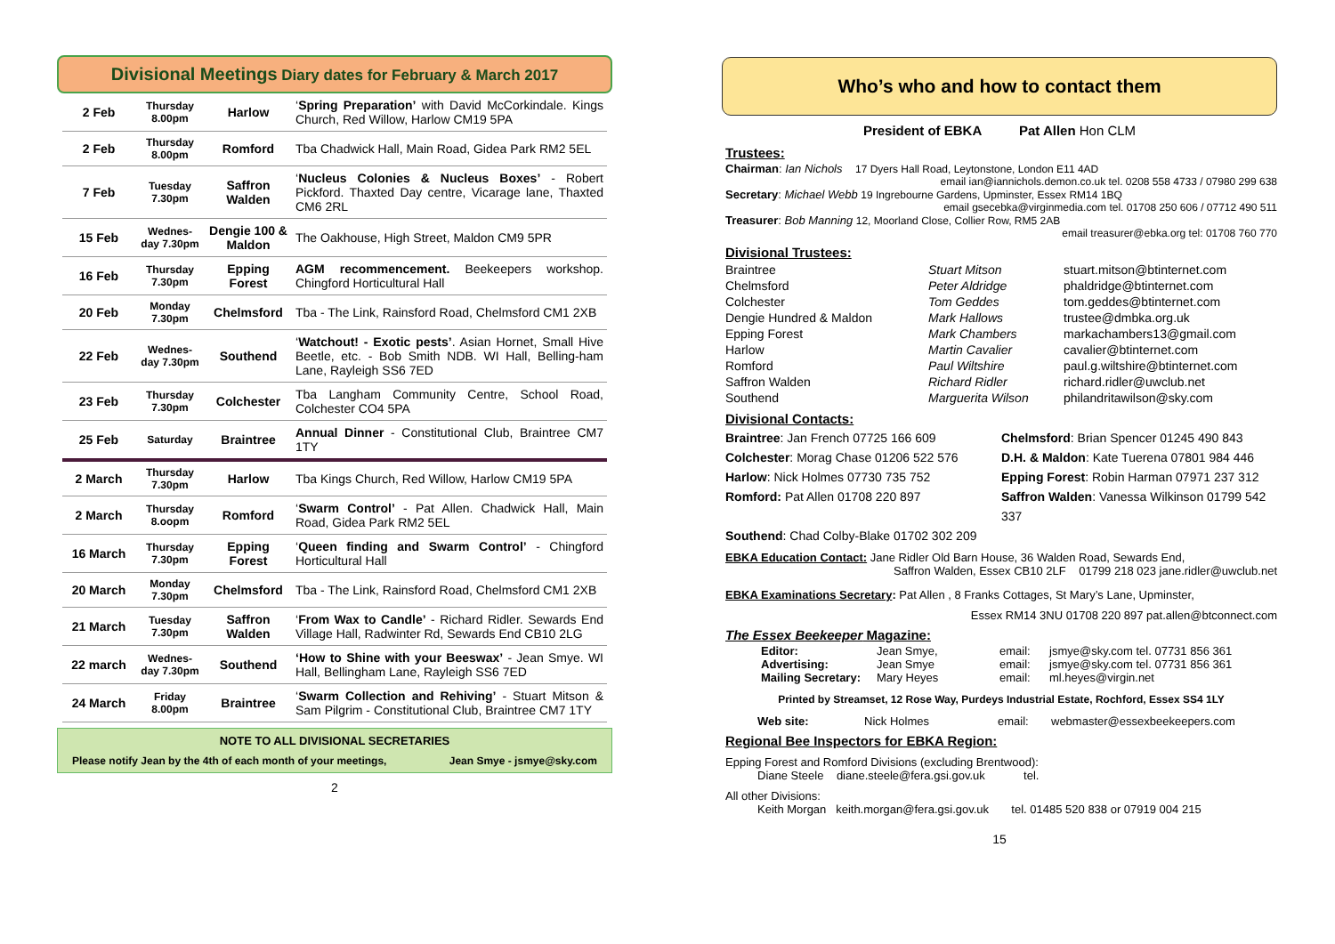Divisional Meetings Diary dates for February & March 2017
| 2 Feb | Thursday 8.00pm | Harlow | ‘ Spring Preparation’ with David McCorkindale. Kings Church, Red Willow, Harlow CM19 5PA |
| 2 Feb | Thursday 8.00pm | Romford | Tba Chadwick Hall, Main Road, Gidea Park RM2 5EL |
| 7 Feb | Tuesday 7.30pm | Saffron Walden | ‘ Nucleus Colonies & Nucleus Boxes’ - Robert Pickford. Thaxted Day centre, Vicarage lane, Thaxted CM6 2RL |
| 15 Feb | Wednes-day 7.30pm | Dengie 100 & Maldon | The Oakhouse, High Street, Maldon CM9 5PR |
| 16 Feb | Thursday 7.30pm | Epping Forest | AGM recommencement. Beekeepers workshop. Chingford Horticultural Hall |
| 20 Feb | Monday 7.30pm | Chelmsford | Tba - The Link, Rainsford Road, Chelmsford CM1 2XB |
| 22 Feb | Wednes-day 7.30pm | Southend | ‘ Watchout! - Exotic pests’ . Asian Hornet, Small Hive Beetle, etc. - Bob Smith NDB. WI Hall, Belling-ham Lane, Rayleigh SS6 7ED |
| 23 Feb | Thursday 7.30pm | Colchester | Tba Langham Community Centre, School Road, Colchester CO4 5PA |
| 25 Feb | Saturday | Braintree | Annual Dinner - Constitutional Club, Braintree CM7 1TY |
| 2 March | Thursday 7.30pm | Harlow | Tba Kings Church, Red Willow, Harlow CM19 5PA |
| 2 March | Thursday 8.oopm | Romford | ‘ Swarm Control’ - Pat Allen. Chadwick Hall, Main Road, Gidea Park RM2 5EL |
| 16 March | Thursday 7.30pm | Epping Forest | ‘ Queen finding and Swarm Control’ - Chingford Horticultural Hall |
| 20 March | Monday 7.30pm | Chelmsford | Tba - The Link, Rainsford Road, Chelmsford CM1 2XB |
| 21 March | Tuesday 7.30pm | Saffron Walden | ‘ From Wax to Candle’ - Richard Ridler. Sewards End Village Hall, Radwinter Rd, Sewards End CB10 2LG |
| 22 march | Wednes-day 7.30pm | Southend | ‘How to Shine with your Beeswax’ - Jean Smye. WI Hall, Bellingham Lane, Rayleigh SS6 7ED |
| 24 March | Friday 8.00pm | Braintree | ‘ Swarm Collection and Rehiving’ - Stuart Mitson & Sam Pilgrim - Constitutional Club, Braintree CM7 1TY |
NOTE TO ALL DIVISIONAL SECRETARIES
Please notify Jean by the 4th of each month of your meetings, Jean Smye - jsmye@sky.com
2
Who’s who and how to contact them
President of EBKA Pat Allen Hon CLM
Trustees:
Chairman: Ian Nichols 17 Dyers Hall Road, Leytonstone, London E11 4AD
email ian@iannichols.demon.co.uk tel. 0208 558 4733 / 07980 299 638
Secretary: Michael Webb 19 Ingrebourne Gardens, Upminster, Essex RM14 1BQ
email gsecebka@virginmedia.com tel. 01708 250 606 / 07712 490 511
Treasurer: Bob Manning 12, Moorland Close, Collier Row, RM5 2AB
email treasurer@ebka.org tel: 01708 760 770
Divisional Trustees:
Braintree Stuart Mitson stuart.mitson@btinternet.com Chelmsford Peter Aldridge phaldridge@btinternet.com Colchester Tom Geddes tom.geddes@btinternet.com Dengie Hundred & Maldon Mark Hallows trustee@dmbka.org.uk Epping Forest Mark Chambers markachambers13@gmail.com Harlow Martin Cavalier cavalier@btinternet.com Romford Paul Wiltshire paul.g.wiltshire@btinternet.com Saffron Walden Richard Ridler richard.ridler@uwclub.net Southend Marguerita Wilson philandritawilson@sky.com
Divisional Contacts:
Braintree: Jan French 07725 166 609 Chelmsford: Brian Spencer 01245 490 843 Colchester: Morag Chase 01206 522 576 D.H. & Maldon: Kate Tuerena 07801 984 446 Harlow: Nick Holmes 07730 735 752 Epping Forest: Robin Harman 07971 237 312 Romford: Pat Allen 01708 220 897 Saffron Walden: Vanessa Wilkinson 01799 542 337 Southend: Chad Colby-Blake 01702 302 209
EBKA Education Contact: Jane Ridler Old Barn House, 36 Walden Road, Sewards End,
Saffron Walden, Essex CB10 2LF 01799 218 023 jane.ridler@uwclub.net
EBKA Examinations Secretary: Pat Allen , 8 Franks Cottages, St Mary’s Lane, Upminster,
Essex RM14 3NU 01708 220 897 pat.allen@btconnect.com
The Essex Beekeeper Magazine:
Editor: Jean Smye, email: jsmye@sky.com tel. 07731 856 361 Advertising: Jean Smye email: jsmye@sky.com tel. 07731 856 361 Mailing Secretary: Mary Heyes email: ml.heyes@virgin.net
Printed by Streamset, 12 Rose Way, Purdeys Industrial Estate, Rochford, Essex SS4 1LY
Web site: Nick Holmes email: webmaster@essexbeekeepers.com
Regional Bee Inspectors for EBKA Region:
Epping Forest and Romford Divisions (excluding Brentwood):
Diane Steele diane.steele@fera.gsi.gov.uk tel.
All other Divisions:
Keith Morgan keith.morgan@fera.gsi.gov.uk tel. 01485 520 838 or 07919 004 215
15